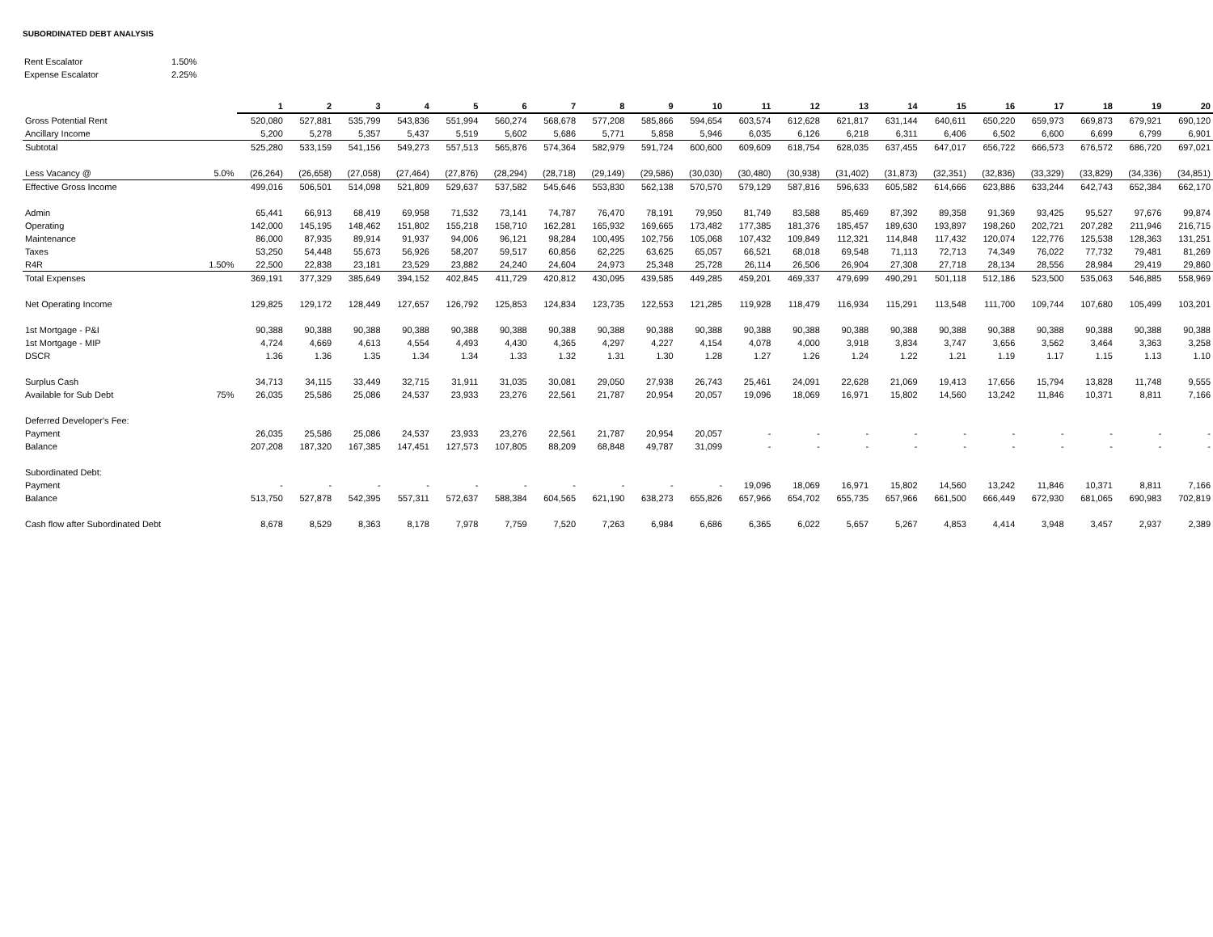SUBORDINATED DEBT ANALYSIS
| Rent Escalator | 1.50% |
| Expense Escalator | 2.25% |
| | | 1 | 2 | 3 | 4 | 5 | 6 | 7 | 8 | 9 | 10 | 11 | 12 | 13 | 14 | 15 | 16 | 17 | 18 | 19 | 20 |
| --- | --- | --- | --- | --- | --- | --- | --- | --- | --- | --- | --- | --- | --- | --- | --- | --- | --- | --- | --- | --- | --- |
| Gross Potential Rent | | 520,080 | 527,881 | 535,799 | 543,836 | 551,994 | 560,274 | 568,678 | 577,208 | 585,866 | 594,654 | 603,574 | 612,628 | 621,817 | 631,144 | 640,611 | 650,220 | 659,973 | 669,873 | 679,921 | 690,120 |
| Ancillary Income | | 5,200 | 5,278 | 5,357 | 5,437 | 5,519 | 5,602 | 5,686 | 5,771 | 5,858 | 5,946 | 6,035 | 6,126 | 6,218 | 6,311 | 6,406 | 6,502 | 6,600 | 6,699 | 6,799 | 6,901 |
| Subtotal | | 525,280 | 533,159 | 541,156 | 549,273 | 557,513 | 565,876 | 574,364 | 582,979 | 591,724 | 600,600 | 609,609 | 618,754 | 628,035 | 637,455 | 647,017 | 656,722 | 666,573 | 676,572 | 686,720 | 697,021 |
| Less Vacancy @ | 5.0% | (26,264) | (26,658) | (27,058) | (27,464) | (27,876) | (28,294) | (28,718) | (29,149) | (29,586) | (30,030) | (30,480) | (30,938) | (31,402) | (31,873) | (32,351) | (32,836) | (33,329) | (33,829) | (34,336) | (34,851) |
| Effective Gross Income | | 499,016 | 506,501 | 514,098 | 521,809 | 529,637 | 537,582 | 545,646 | 553,830 | 562,138 | 570,570 | 579,129 | 587,816 | 596,633 | 605,582 | 614,666 | 623,886 | 633,244 | 642,743 | 652,384 | 662,170 |
| Admin | | 65,441 | 66,913 | 68,419 | 69,958 | 71,532 | 73,141 | 74,787 | 76,470 | 78,191 | 79,950 | 81,749 | 83,588 | 85,469 | 87,392 | 89,358 | 91,369 | 93,425 | 95,527 | 97,676 | 99,874 |
| Operating | | 142,000 | 145,195 | 148,462 | 151,802 | 155,218 | 158,710 | 162,281 | 165,932 | 169,665 | 173,482 | 177,385 | 181,376 | 185,457 | 189,630 | 193,897 | 198,260 | 202,721 | 207,282 | 211,946 | 216,715 |
| Maintenance | | 86,000 | 87,935 | 89,914 | 91,937 | 94,006 | 96,121 | 98,284 | 100,495 | 102,756 | 105,068 | 107,432 | 109,849 | 112,321 | 114,848 | 117,432 | 120,074 | 122,776 | 125,538 | 128,363 | 131,251 |
| Taxes | | 53,250 | 54,448 | 55,673 | 56,926 | 58,207 | 59,517 | 60,856 | 62,225 | 63,625 | 65,057 | 66,521 | 68,018 | 69,548 | 71,113 | 72,713 | 74,349 | 76,022 | 77,732 | 79,481 | 81,269 |
| R4R | 1.50% | 22,500 | 22,838 | 23,181 | 23,529 | 23,882 | 24,240 | 24,604 | 24,973 | 25,348 | 25,728 | 26,114 | 26,506 | 26,904 | 27,308 | 27,718 | 28,134 | 28,556 | 28,984 | 29,419 | 29,860 |
| Total Expenses | | 369,191 | 377,329 | 385,649 | 394,152 | 402,845 | 411,729 | 420,812 | 430,095 | 439,585 | 449,285 | 459,201 | 469,337 | 479,699 | 490,291 | 501,118 | 512,186 | 523,500 | 535,063 | 546,885 | 558,969 |
| Net Operating Income | | 129,825 | 129,172 | 128,449 | 127,657 | 126,792 | 125,853 | 124,834 | 123,735 | 122,553 | 121,285 | 119,928 | 118,479 | 116,934 | 115,291 | 113,548 | 111,700 | 109,744 | 107,680 | 105,499 | 103,201 |
| 1st Mortgage - P&I | | 90,388 | 90,388 | 90,388 | 90,388 | 90,388 | 90,388 | 90,388 | 90,388 | 90,388 | 90,388 | 90,388 | 90,388 | 90,388 | 90,388 | 90,388 | 90,388 | 90,388 | 90,388 | 90,388 | 90,388 |
| 1st Mortgage - MIP | | 4,724 | 4,669 | 4,613 | 4,554 | 4,493 | 4,430 | 4,365 | 4,297 | 4,227 | 4,154 | 4,078 | 4,000 | 3,918 | 3,834 | 3,747 | 3,656 | 3,562 | 3,464 | 3,363 | 3,258 |
| DSCR | | 1.36 | 1.36 | 1.35 | 1.34 | 1.34 | 1.33 | 1.32 | 1.31 | 1.30 | 1.28 | 1.27 | 1.26 | 1.24 | 1.22 | 1.21 | 1.19 | 1.17 | 1.15 | 1.13 | 1.10 |
| Surplus Cash | | 34,713 | 34,115 | 33,449 | 32,715 | 31,911 | 31,035 | 30,081 | 29,050 | 27,938 | 26,743 | 25,461 | 24,091 | 22,628 | 21,069 | 19,413 | 17,656 | 15,794 | 13,828 | 11,748 | 9,555 |
| Available for Sub Debt | 75% | 26,035 | 25,586 | 25,086 | 24,537 | 23,933 | 23,276 | 22,561 | 21,787 | 20,954 | 20,057 | 19,096 | 18,069 | 16,971 | 15,802 | 14,560 | 13,242 | 11,846 | 10,371 | 8,811 | 7,166 |
| Deferred Developer's Fee: | | | | | | | | | | | | | | | | | | | | | |
| Payment | | 26,035 | 25,586 | 25,086 | 24,537 | 23,933 | 23,276 | 22,561 | 21,787 | 20,954 | 20,057 | - | - | - | - | - | - | - | - | - | - |
| Balance | | 207,208 | 187,320 | 167,385 | 147,451 | 127,573 | 107,805 | 88,209 | 68,848 | 49,787 | 31,099 | - | - | - | - | - | - | - | - | - | - |
| Subordinated Debt: | | | | | | | | | | | | | | | | | | | | | |
| Payment | | - | - | - | - | - | - | - | - | - | - | 19,096 | 18,069 | 16,971 | 15,802 | 14,560 | 13,242 | 11,846 | 10,371 | 8,811 | 7,166 |
| Balance | | 513,750 | 527,878 | 542,395 | 557,311 | 572,637 | 588,384 | 604,565 | 621,190 | 638,273 | 655,826 | 657,966 | 654,702 | 655,735 | 657,966 | 661,500 | 666,449 | 672,930 | 681,065 | 690,983 | 702,819 |
| Cash flow after Subordinated Debt | | 8,678 | 8,529 | 8,363 | 8,178 | 7,978 | 7,759 | 7,520 | 7,263 | 6,984 | 6,686 | 6,365 | 6,022 | 5,657 | 5,267 | 4,853 | 4,414 | 3,948 | 3,457 | 2,937 | 2,389 |